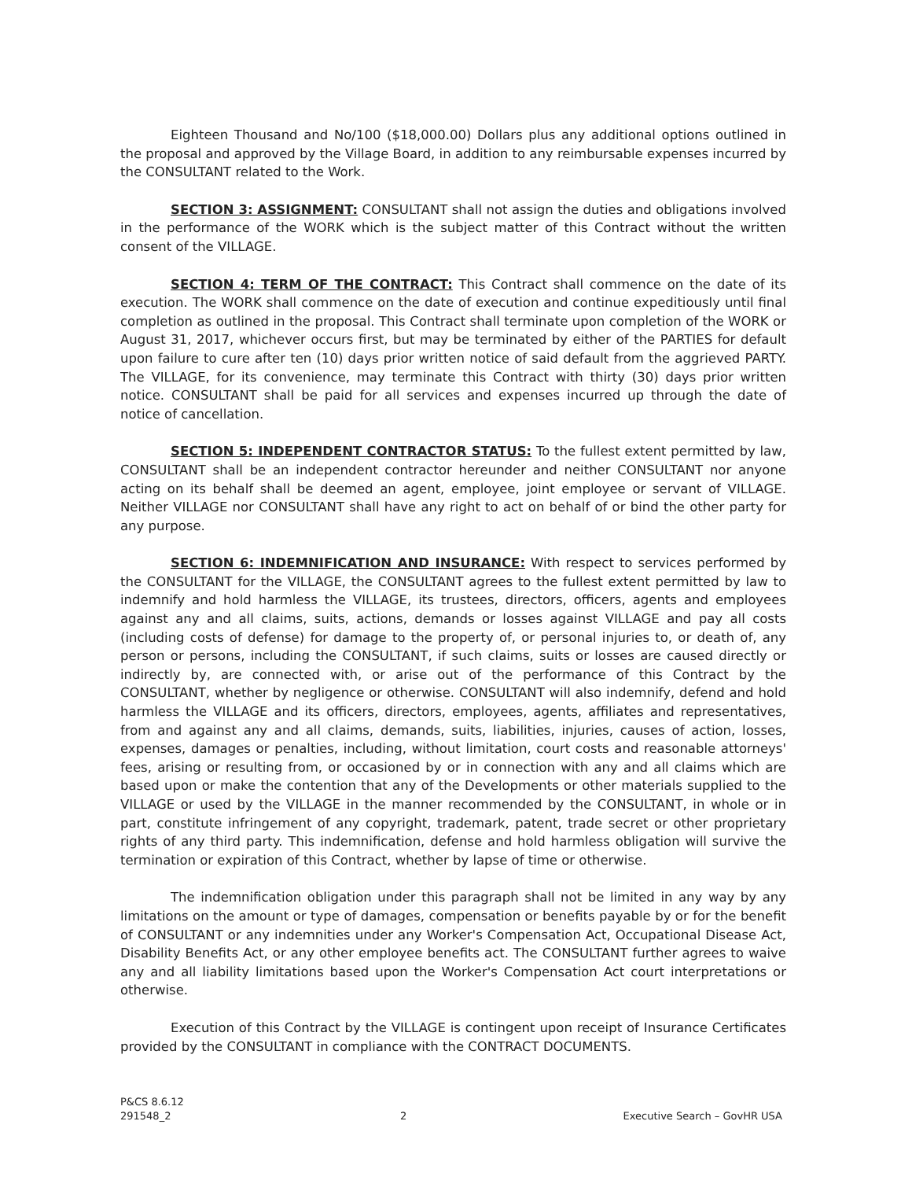Eighteen Thousand and No/100 ($18,000.00) Dollars plus any additional options outlined in the proposal and approved by the Village Board, in addition to any reimbursable expenses incurred by the CONSULTANT related to the Work.
SECTION 3: ASSIGNMENT: CONSULTANT shall not assign the duties and obligations involved in the performance of the WORK which is the subject matter of this Contract without the written consent of the VILLAGE.
SECTION 4: TERM OF THE CONTRACT: This Contract shall commence on the date of its execution. The WORK shall commence on the date of execution and continue expeditiously until final completion as outlined in the proposal. This Contract shall terminate upon completion of the WORK or August 31, 2017, whichever occurs first, but may be terminated by either of the PARTIES for default upon failure to cure after ten (10) days prior written notice of said default from the aggrieved PARTY. The VILLAGE, for its convenience, may terminate this Contract with thirty (30) days prior written notice. CONSULTANT shall be paid for all services and expenses incurred up through the date of notice of cancellation.
SECTION 5: INDEPENDENT CONTRACTOR STATUS: To the fullest extent permitted by law, CONSULTANT shall be an independent contractor hereunder and neither CONSULTANT nor anyone acting on its behalf shall be deemed an agent, employee, joint employee or servant of VILLAGE. Neither VILLAGE nor CONSULTANT shall have any right to act on behalf of or bind the other party for any purpose.
SECTION 6: INDEMNIFICATION AND INSURANCE: With respect to services performed by the CONSULTANT for the VILLAGE, the CONSULTANT agrees to the fullest extent permitted by law to indemnify and hold harmless the VILLAGE, its trustees, directors, officers, agents and employees against any and all claims, suits, actions, demands or losses against VILLAGE and pay all costs (including costs of defense) for damage to the property of, or personal injuries to, or death of, any person or persons, including the CONSULTANT, if such claims, suits or losses are caused directly or indirectly by, are connected with, or arise out of the performance of this Contract by the CONSULTANT, whether by negligence or otherwise. CONSULTANT will also indemnify, defend and hold harmless the VILLAGE and its officers, directors, employees, agents, affiliates and representatives, from and against any and all claims, demands, suits, liabilities, injuries, causes of action, losses, expenses, damages or penalties, including, without limitation, court costs and reasonable attorneys' fees, arising or resulting from, or occasioned by or in connection with any and all claims which are based upon or make the contention that any of the Developments or other materials supplied to the VILLAGE or used by the VILLAGE in the manner recommended by the CONSULTANT, in whole or in part, constitute infringement of any copyright, trademark, patent, trade secret or other proprietary rights of any third party. This indemnification, defense and hold harmless obligation will survive the termination or expiration of this Contract, whether by lapse of time or otherwise.
The indemnification obligation under this paragraph shall not be limited in any way by any limitations on the amount or type of damages, compensation or benefits payable by or for the benefit of CONSULTANT or any indemnities under any Worker's Compensation Act, Occupational Disease Act, Disability Benefits Act, or any other employee benefits act. The CONSULTANT further agrees to waive any and all liability limitations based upon the Worker's Compensation Act court interpretations or otherwise.
Execution of this Contract by the VILLAGE is contingent upon receipt of Insurance Certificates provided by the CONSULTANT in compliance with the CONTRACT DOCUMENTS.
P&CS 8.6.12
291548_2
2 Executive Search – GovHR USA